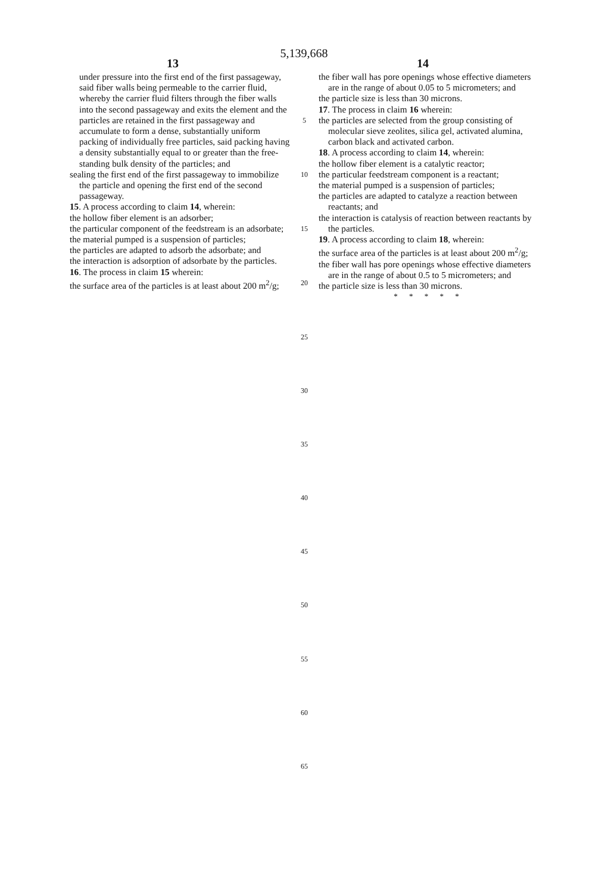5,139,668
13 14
under pressure into the first end of the first passageway, said fiber walls being permeable to the carrier fluid, whereby the carrier fluid filters through the fiber walls into the second passageway and exits the element and the particles are retained in the first passageway and accumulate to form a dense, substantially uniform packing of individually free particles, said packing having a density substantially equal to or greater than the free-standing bulk density of the particles; and
sealing the first end of the first passageway to immobilize the particle and opening the first end of the second passageway.
15. A process according to claim 14, wherein:
the hollow fiber element is an adsorber;
the particular component of the feedstream is an adsorbate;
the material pumped is a suspension of particles;
the particles are adapted to adsorb the adsorbate; and
the interaction is adsorption of adsorbate by the particles.
16. The process in claim 15 wherein:
the surface area of the particles is at least about 200 m<sup>2</sup>/g;
5
10
15
20
25
30
35
40
45
50
55
60
65
the fiber wall has pore openings whose effective diameters are in the range of about 0.05 to 5 micrometers; and
the particle size is less than 30 microns.
17. The process in claim 16 wherein:
the particles are selected from the group consisting of molecular sieve zeolites, silica gel, activated alumina, carbon black and activated carbon.
18. A process according to claim 14, wherein:
the hollow fiber element is a catalytic reactor;
the particular feedstream component is a reactant;
the material pumped is a suspension of particles;
the particles are adapted to catalyze a reaction between reactants; and
the interaction is catalysis of reaction between reactants by the particles.
19. A process according to claim 18, wherein:
the surface area of the particles is at least about 200 m<sup>2</sup>/g;
the fiber wall has pore openings whose effective diameters are in the range of about 0.5 to 5 micrometers; and
the particle size is less than 30 microns.
* * * * *